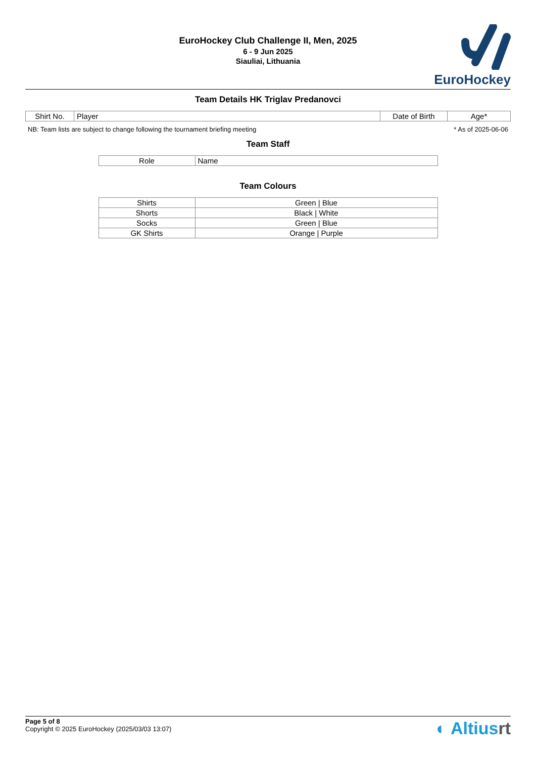EuroHockey Club Challenge II, Men, 2025
6 - 9 Jun 2025
Siauliai, Lithuania
EuroHockey
Team Details HK Triglav Predanovci
| Shirt No. | Player | Date of Birth | Age* |
| --- | --- | --- | --- |
NB: Team lists are subject to change following the tournament briefing meeting * As of 2025-06-06
Team Staff
| Role | Name |
| --- | --- |
Team Colours
| Shirts | Green / Blue |
| Shorts | Black / White |
| Socks | Green / Blue |
| GK Shirts | Orange / Purple |
Page 5 of 8
Copyright © 2025 EuroHockey (2025/03/03 13:07)
◐ Altiusrt